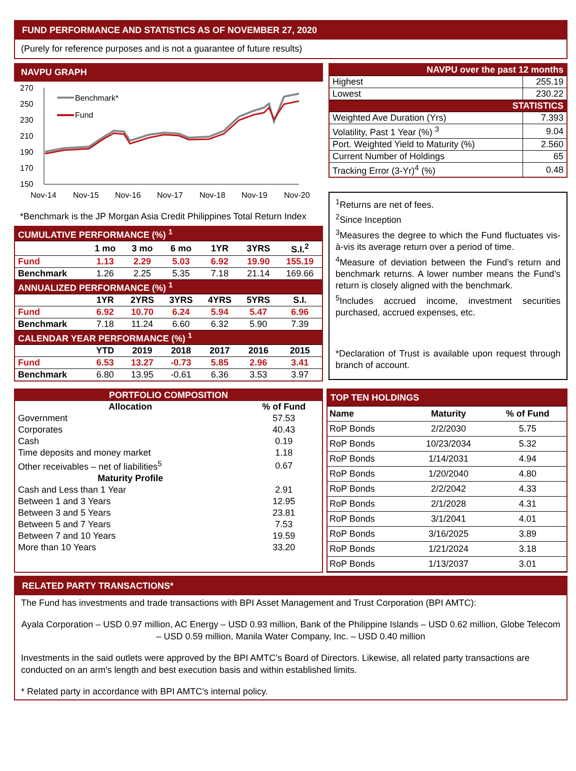FUND PERFORMANCE AND STATISTICS AS OF NOVEMBER 27, 2020
(Purely for reference purposes and is not a guarantee of future results)
NAVPU GRAPH
270
250
230
210
190
170
150
Nov-14
Nov-15
Nov-16
Nov-17
Nov-18
Nov-19
Nov-20
Benchmark*
Fund
*Benchmark is the JP Morgan Asia Credit Philippines Total Return Index
| CUMULATIVE PERFORMANCE (%) <sup>1</sup> | | | | | | |
| | 1 mo | 3 mo | 6 mo | 1YR | 3YRS | S.I.<sup>2</sup> |
| Fund | 1.13 | 2.29 | 5.03 | 6.92 | 19.90 | 155.19 |
| Benchmark | 1.26 | 2.25 | 5.35 | 7.18 | 21.14 | 169.66 |
| ANNUALIZED PERFORMANCE (%) <sup>1</sup> | | | | | | |
| | 1YR | 2YRS | 3YRS | 4YRS | 5YRS | S.I. |
| Fund | 6.92 | 10.70 | 6.24 | 5.94 | 5.47 | 6.96 |
| Benchmark | 7.18 | 11.24 | 6.60 | 6.32 | 5.90 | 7.39 |
| CALENDAR YEAR PERFORMANCE (%) <sup>1</sup> | | | | | | |
| | YTD | 2019 | 2018 | 2017 | 2016 | 2015 |
| Fund | 6.53 | 13.27 | -0.73 | 5.85 | 2.96 | 3.41 |
| Benchmark | 6.80 | 13.95 | -0.61 | 6.36 | 3.53 | 3.97 |
| NAVPU over the past 12 months | |
| Highest | 255.19 |
| Lowest | 230.22 |
| STATISTICS | |
| Weighted Ave Duration (Yrs) | 7.393 |
| Volatility, Past 1 Year (%) <sup>3</sup> | 9.04 |
| Port. Weighted Yield to Maturity (%) | 2.560 |
| Current Number of Holdings | 65 |
| Tracking Error (3-Yr)<sup>4</sup> (%) | 0.48 |
<sup>1</sup> Returns are net of fees.
<sup>2</sup> Since Inception
<sup>3</sup> Measures the degree to which the Fund fluctuates vis-à-vis its average return over a period of time.
<sup>4</sup> Measure of deviation between the Fund’s return and benchmark returns. A lower number means the Fund’s return is closely aligned with the benchmark.
<sup>5</sup> Includes accrued income, investment securities purchased, accrued expenses, etc.
*Declaration of Trust is available upon request through branch of account.
| PORTFOLIO COMPOSITION | |
| Allocation | % of Fund |
| Government | 57.53 |
| Corporates | 40.43 |
| Cash | 0.19 |
| Time deposits and money market | 1.18 |
| Other receivables – net of liabilities<sup>5</sup> | 0.67 |
| Maturity Profile | |
| Cash and Less than 1 Year | 2.91 |
| Between 1 and 3 Years | 12.95 |
| Between 3 and 5 Years | 23.81 |
| Between 5 and 7 Years | 7.53 |
| Between 7 and 10 Years | 19.59 |
| More than 10 Years | 33.20 |
| TOP TEN HOLDINGS | | |
| Name | Maturity | % of Fund |
| RoP Bonds | 2/2/2030 | 5.75 |
| RoP Bonds | 10/23/2034 | 5.32 |
| RoP Bonds | 1/14/2031 | 4.94 |
| RoP Bonds | 1/20/2040 | 4.80 |
| RoP Bonds | 2/2/2042 | 4.33 |
| RoP Bonds | 2/1/2028 | 4.31 |
| RoP Bonds | 3/1/2041 | 4.01 |
| RoP Bonds | 3/16/2025 | 3.89 |
| RoP Bonds | 1/21/2024 | 3.18 |
| RoP Bonds | 1/13/2037 | 3.01 |
RELATED PARTY TRANSACTIONS*
The Fund has investments and trade transactions with BPI Asset Management and Trust Corporation (BPI AMTC):
Ayala Corporation – USD 0.97 million, AC Energy – USD 0.93 million, Bank of the Philippine Islands – USD 0.62 million, Globe Telecom – USD 0.59 million, Manila Water Company, Inc. – USD 0.40 million
Investments in the said outlets were approved by the BPI AMTC’s Board of Directors. Likewise, all related party transactions are conducted on an arm's length and best execution basis and within established limits.
* Related party in accordance with BPI AMTC’s internal policy.